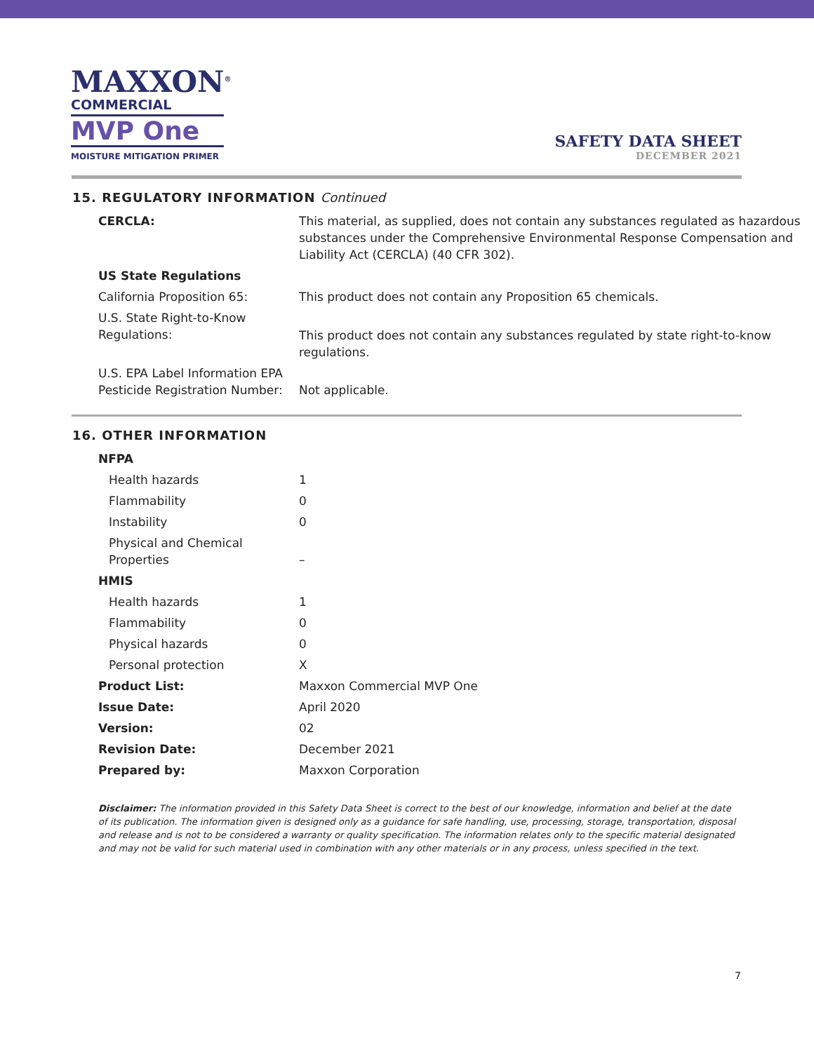MAXXON<sup>®</sup>
COMMERCIAL
MVP One
MOISTURE MITIGATION PRIMER
SAFETY DATA SHEET
DECEMBER 2021
15. REGULATORY INFORMATION Continued
| CERCLA: | This material, as supplied, does not contain any substances regulated as hazardous substances under the Comprehensive Environmental Response Compensation and Liability Act (CERCLA) (40 CFR 302). |
| US State Regulations | |
| California Proposition 65: | This product does not contain any Proposition 65 chemicals. |
| U.S. State Right-to-Know Regulations: | This product does not contain any substances regulated by state right-to-know regulations. |
| U.S. EPA Label Information EPA Pesticide Registration Number: | Not applicable. |
16. OTHER INFORMATION
| NFPA | |
| Health hazards | 1 |
| Flammability | 0 |
| Instability | 0 |
| Physical and Chemical Properties | – |
| HMIS | |
| Health hazards | 1 |
| Flammability | 0 |
| Physical hazards | 0 |
| Personal protection | X |
| Product List: | Maxxon Commercial MVP One |
| Issue Date: | April 2020 |
| Version: | 02 |
| Revision Date: | December 2021 |
| Prepared by: | Maxxon Corporation |
Disclaimer: The information provided in this Safety Data Sheet is correct to the best of our knowledge, information and belief at the date of its publication. The information given is designed only as a guidance for safe handling, use, processing, storage, transportation, disposal and release and is not to be considered a warranty or quality specification. The information relates only to the specific material designated and may not be valid for such material used in combination with any other materials or in any process, unless specified in the text.
7